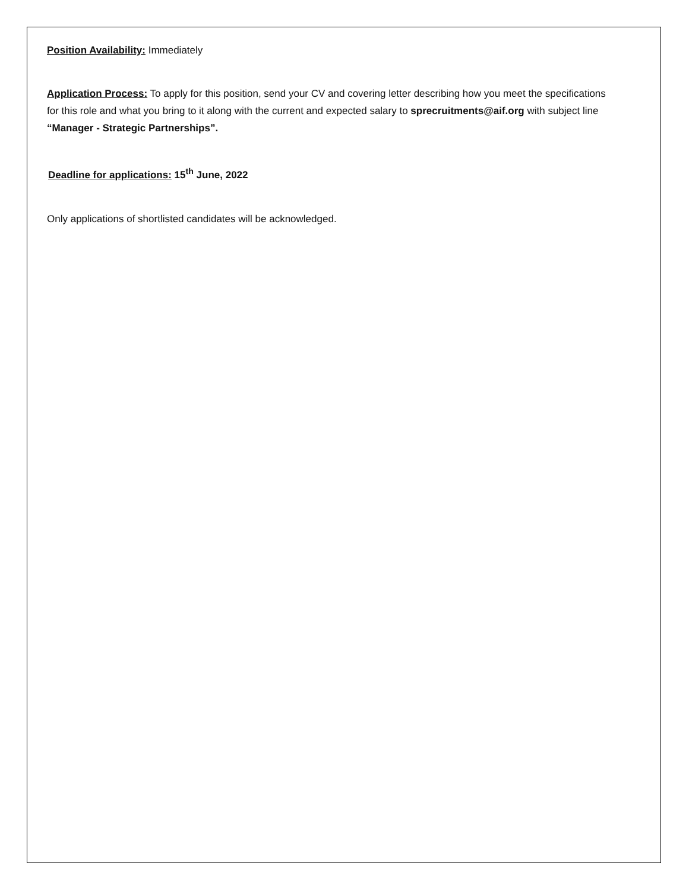Position Availability: Immediately
Application Process: To apply for this position, send your CV and covering letter describing how you meet the specifications for this role and what you bring to it along with the current and expected salary to sprecruitments@aif.org with subject line “Manager - Strategic Partnerships”.
Deadline for applications: 15<sup>th</sup> June, 2022
Only applications of shortlisted candidates will be acknowledged.